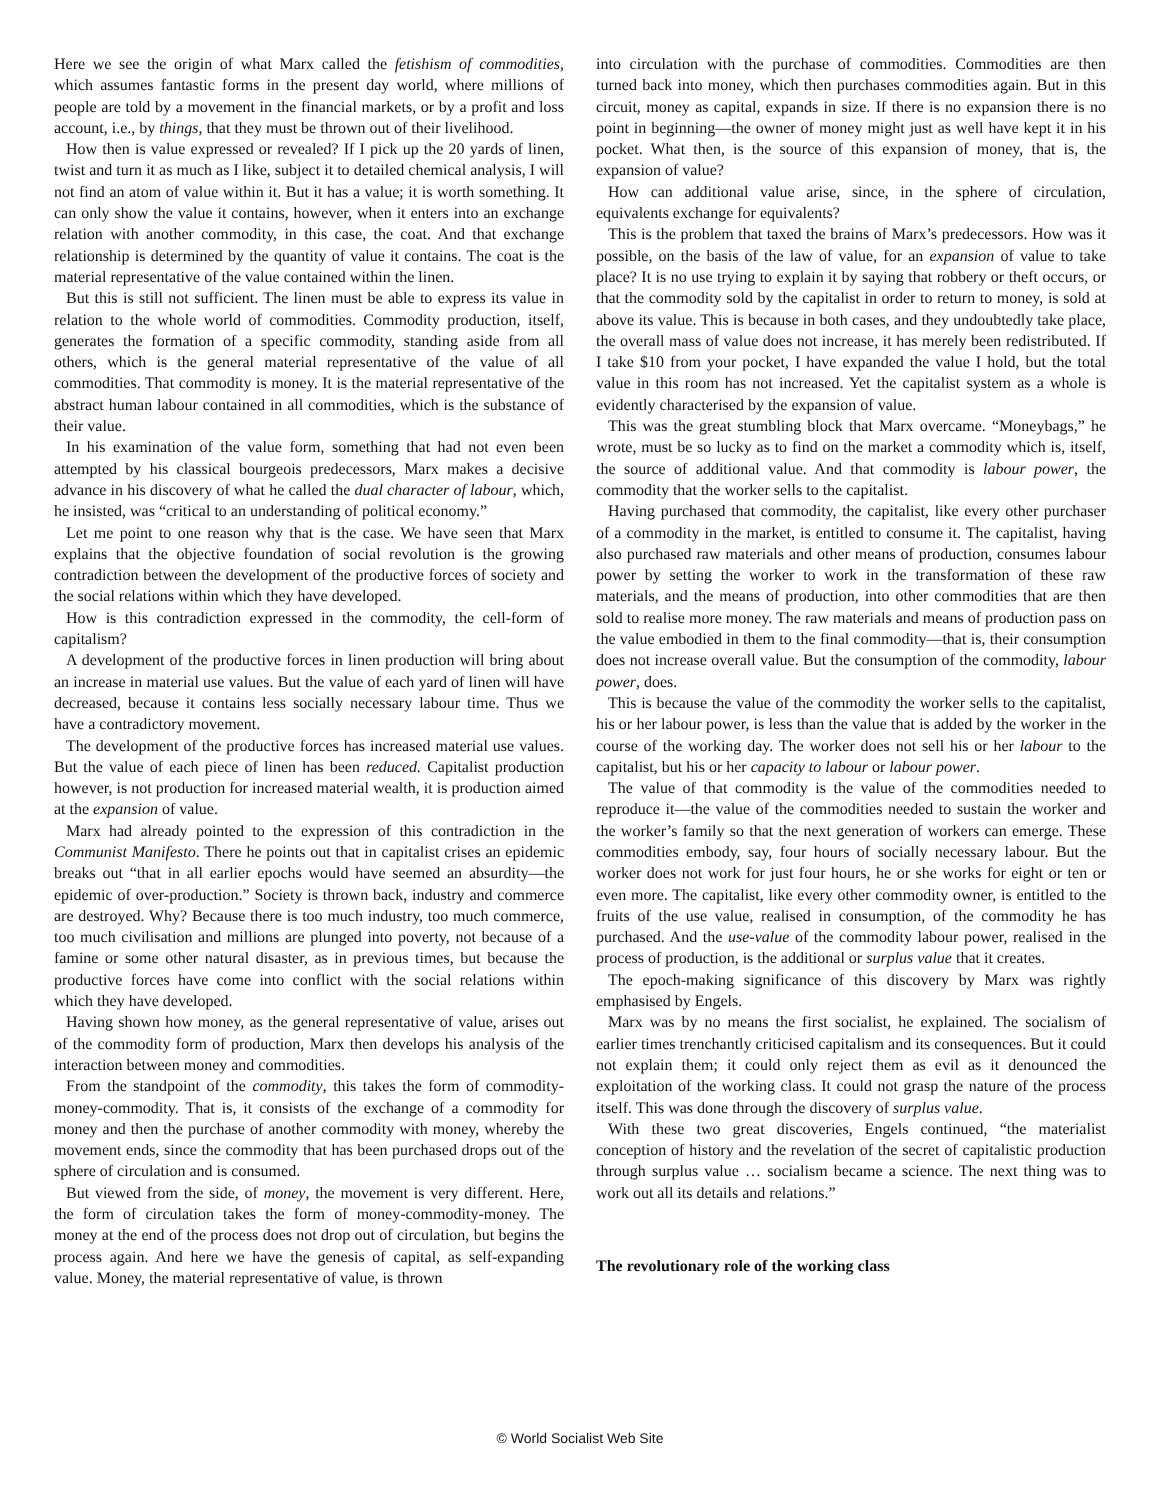Here we see the origin of what Marx called the fetishism of commodities, which assumes fantastic forms in the present day world, where millions of people are told by a movement in the financial markets, or by a profit and loss account, i.e., by things, that they must be thrown out of their livelihood.
How then is value expressed or revealed? If I pick up the 20 yards of linen, twist and turn it as much as I like, subject it to detailed chemical analysis, I will not find an atom of value within it. But it has a value; it is worth something. It can only show the value it contains, however, when it enters into an exchange relation with another commodity, in this case, the coat. And that exchange relationship is determined by the quantity of value it contains. The coat is the material representative of the value contained within the linen.
But this is still not sufficient. The linen must be able to express its value in relation to the whole world of commodities. Commodity production, itself, generates the formation of a specific commodity, standing aside from all others, which is the general material representative of the value of all commodities. That commodity is money. It is the material representative of the abstract human labour contained in all commodities, which is the substance of their value.
In his examination of the value form, something that had not even been attempted by his classical bourgeois predecessors, Marx makes a decisive advance in his discovery of what he called the dual character of labour, which, he insisted, was “critical to an understanding of political economy.”
Let me point to one reason why that is the case. We have seen that Marx explains that the objective foundation of social revolution is the growing contradiction between the development of the productive forces of society and the social relations within which they have developed.
How is this contradiction expressed in the commodity, the cell-form of capitalism?
A development of the productive forces in linen production will bring about an increase in material use values. But the value of each yard of linen will have decreased, because it contains less socially necessary labour time. Thus we have a contradictory movement.
The development of the productive forces has increased material use values. But the value of each piece of linen has been reduced. Capitalist production however, is not production for increased material wealth, it is production aimed at the expansion of value.
Marx had already pointed to the expression of this contradiction in the Communist Manifesto. There he points out that in capitalist crises an epidemic breaks out “that in all earlier epochs would have seemed an absurdity—the epidemic of over-production.” Society is thrown back, industry and commerce are destroyed. Why? Because there is too much industry, too much commerce, too much civilisation and millions are plunged into poverty, not because of a famine or some other natural disaster, as in previous times, but because the productive forces have come into conflict with the social relations within which they have developed.
Having shown how money, as the general representative of value, arises out of the commodity form of production, Marx then develops his analysis of the interaction between money and commodities.
From the standpoint of the commodity, this takes the form of commodity-money-commodity. That is, it consists of the exchange of a commodity for money and then the purchase of another commodity with money, whereby the movement ends, since the commodity that has been purchased drops out of the sphere of circulation and is consumed.
But viewed from the side, of money, the movement is very different. Here, the form of circulation takes the form of money-commodity-money. The money at the end of the process does not drop out of circulation, but begins the process again. And here we have the genesis of capital, as self-expanding value. Money, the material representative of value, is thrown
into circulation with the purchase of commodities. Commodities are then turned back into money, which then purchases commodities again. But in this circuit, money as capital, expands in size. If there is no expansion there is no point in beginning—the owner of money might just as well have kept it in his pocket. What then, is the source of this expansion of money, that is, the expansion of value?
How can additional value arise, since, in the sphere of circulation, equivalents exchange for equivalents?
This is the problem that taxed the brains of Marx’s predecessors. How was it possible, on the basis of the law of value, for an expansion of value to take place? It is no use trying to explain it by saying that robbery or theft occurs, or that the commodity sold by the capitalist in order to return to money, is sold at above its value. This is because in both cases, and they undoubtedly take place, the overall mass of value does not increase, it has merely been redistributed. If I take $10 from your pocket, I have expanded the value I hold, but the total value in this room has not increased. Yet the capitalist system as a whole is evidently characterised by the expansion of value.
This was the great stumbling block that Marx overcame. “Moneybags,” he wrote, must be so lucky as to find on the market a commodity which is, itself, the source of additional value. And that commodity is labour power, the commodity that the worker sells to the capitalist.
Having purchased that commodity, the capitalist, like every other purchaser of a commodity in the market, is entitled to consume it. The capitalist, having also purchased raw materials and other means of production, consumes labour power by setting the worker to work in the transformation of these raw materials, and the means of production, into other commodities that are then sold to realise more money. The raw materials and means of production pass on the value embodied in them to the final commodity—that is, their consumption does not increase overall value. But the consumption of the commodity, labour power, does.
This is because the value of the commodity the worker sells to the capitalist, his or her labour power, is less than the value that is added by the worker in the course of the working day. The worker does not sell his or her labour to the capitalist, but his or her capacity to labour or labour power.
The value of that commodity is the value of the commodities needed to reproduce it—the value of the commodities needed to sustain the worker and the worker’s family so that the next generation of workers can emerge. These commodities embody, say, four hours of socially necessary labour. But the worker does not work for just four hours, he or she works for eight or ten or even more. The capitalist, like every other commodity owner, is entitled to the fruits of the use value, realised in consumption, of the commodity he has purchased. And the use-value of the commodity labour power, realised in the process of production, is the additional or surplus value that it creates.
The epoch-making significance of this discovery by Marx was rightly emphasised by Engels.
Marx was by no means the first socialist, he explained. The socialism of earlier times trenchantly criticised capitalism and its consequences. But it could not explain them; it could only reject them as evil as it denounced the exploitation of the working class. It could not grasp the nature of the process itself. This was done through the discovery of surplus value.
With these two great discoveries, Engels continued, “the materialist conception of history and the revelation of the secret of capitalistic production through surplus value … socialism became a science. The next thing was to work out all its details and relations.”
The revolutionary role of the working class
© World Socialist Web Site